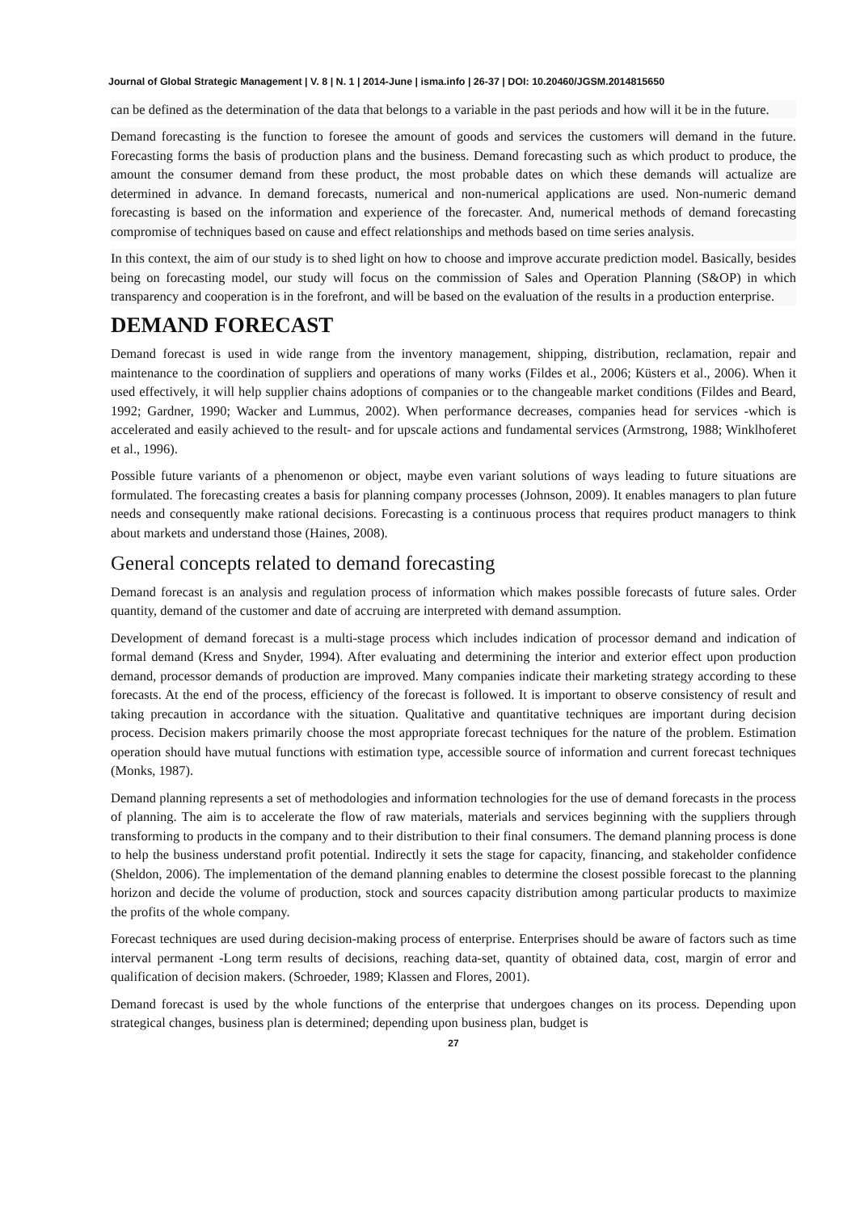Journal of Global Strategic Management | V. 8 | N. 1 | 2014-June | isma.info | 26-37 | DOI: 10.20460/JGSM.2014815650
can be defined as the determination of the data that belongs to a variable in the past periods and how will it be in the future.
Demand forecasting is the function to foresee the amount of goods and services the customers will demand in the future. Forecasting forms the basis of production plans and the business. Demand forecasting such as which product to produce, the amount the consumer demand from these product, the most probable dates on which these demands will actualize are determined in advance. In demand forecasts, numerical and non-numerical applications are used. Non-numeric demand forecasting is based on the information and experience of the forecaster. And, numerical methods of demand forecasting compromise of techniques based on cause and effect relationships and methods based on time series analysis.
In this context, the aim of our study is to shed light on how to choose and improve accurate prediction model. Basically, besides being on forecasting model, our study will focus on the commission of Sales and Operation Planning (S&OP) in which transparency and cooperation is in the forefront, and will be based on the evaluation of the results in a production enterprise.
DEMAND FORECAST
Demand forecast is used in wide range from the inventory management, shipping, distribution, reclamation, repair and maintenance to the coordination of suppliers and operations of many works (Fildes et al., 2006; Küsters et al., 2006). When it used effectively, it will help supplier chains adoptions of companies or to the changeable market conditions (Fildes and Beard, 1992; Gardner, 1990; Wacker and Lummus, 2002). When performance decreases, companies head for services -which is accelerated and easily achieved to the result- and for upscale actions and fundamental services (Armstrong, 1988; Winklhoferet et al., 1996).
Possible future variants of a phenomenon or object, maybe even variant solutions of ways leading to future situations are formulated. The forecasting creates a basis for planning company processes (Johnson, 2009). It enables managers to plan future needs and consequently make rational decisions. Forecasting is a continuous process that requires product managers to think about markets and understand those (Haines, 2008).
General concepts related to demand forecasting
Demand forecast is an analysis and regulation process of information which makes possible forecasts of future sales. Order quantity, demand of the customer and date of accruing are interpreted with demand assumption.
Development of demand forecast is a multi-stage process which includes indication of processor demand and indication of formal demand (Kress and Snyder, 1994). After evaluating and determining the interior and exterior effect upon production demand, processor demands of production are improved. Many companies indicate their marketing strategy according to these forecasts. At the end of the process, efficiency of the forecast is followed. It is important to observe consistency of result and taking precaution in accordance with the situation. Qualitative and quantitative techniques are important during decision process. Decision makers primarily choose the most appropriate forecast techniques for the nature of the problem. Estimation operation should have mutual functions with estimation type, accessible source of information and current forecast techniques (Monks, 1987).
Demand planning represents a set of methodologies and information technologies for the use of demand forecasts in the process of planning. The aim is to accelerate the flow of raw materials, materials and services beginning with the suppliers through transforming to products in the company and to their distribution to their final consumers. The demand planning process is done to help the business understand profit potential. Indirectly it sets the stage for capacity, financing, and stakeholder confidence (Sheldon, 2006). The implementation of the demand planning enables to determine the closest possible forecast to the planning horizon and decide the volume of production, stock and sources capacity distribution among particular products to maximize the profits of the whole company.
Forecast techniques are used during decision-making process of enterprise. Enterprises should be aware of factors such as time interval permanent -Long term results of decisions, reaching data-set, quantity of obtained data, cost, margin of error and qualification of decision makers. (Schroeder, 1989; Klassen and Flores, 2001).
Demand forecast is used by the whole functions of the enterprise that undergoes changes on its process. Depending upon strategical changes, business plan is determined; depending upon business plan, budget is
27